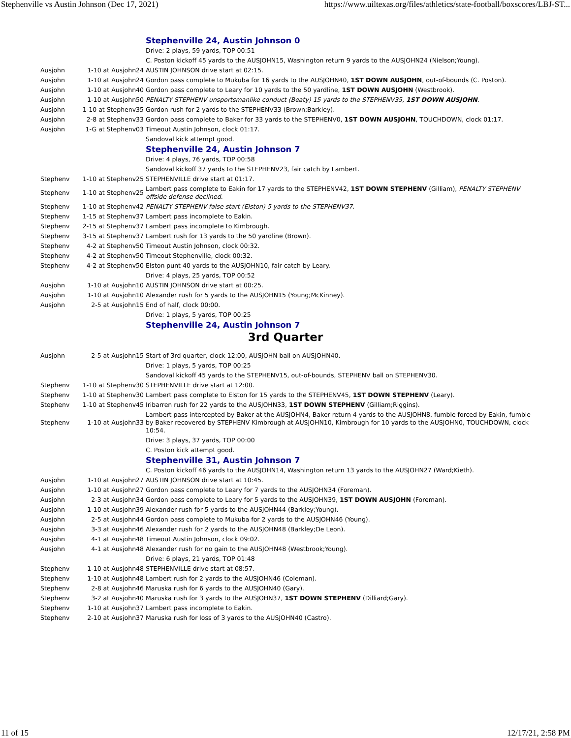Stephenville vs Austin Johnson (Dec 17, 2021) https://www.uiltexas.org/files/athletics/state-football/boxscores/LBJ-ST...
| | | Stephenville 24, Austin Johnson 0 |
| | | Drive: 2 plays, 59 yards, TOP 00:51 |
| | | C. Poston kickoff 45 yards to the AUSJOHN15, Washington return 9 yards to the AUSJOHN24 (Nielson;Young). |
| Ausjohn | 1-10 at Ausjohn24 | AUSTIN JOHNSON drive start at 02:15. |
| Ausjohn | 1-10 at Ausjohn24 | Gordon pass complete to Mukuba for 16 yards to the AUSJOHN40, 1ST DOWN AUSJOHN , out-of-bounds (C. Poston). |
| Ausjohn | 1-10 at Ausjohn40 | Gordon pass complete to Leary for 10 yards to the 50 yardline, 1ST DOWN AUSJOHN (Westbrook). |
| Ausjohn | 1-10 at Ausjohn50 | PENALTY STEPHENV unsportsmanlike conduct (Beaty) 15 yards to the STEPHENV35, 1ST DOWN AUSJOHN . |
| Ausjohn | 1-10 at Stephenv35 | Gordon rush for 2 yards to the STEPHENV33 (Brown;Barkley). |
| Ausjohn | 2-8 at Stephenv33 | Gordon pass complete to Baker for 33 yards to the STEPHENV0, 1ST DOWN AUSJOHN , TOUCHDOWN, clock 01:17. |
| Ausjohn | 1-G at Stephenv03 | Timeout Austin Johnson, clock 01:17. |
| | | Sandoval kick attempt good. |
| | | Stephenville 24, Austin Johnson 7 |
| | | Drive: 4 plays, 76 yards, TOP 00:58 |
| | | Sandoval kickoff 37 yards to the STEPHENV23, fair catch by Lambert. |
| Stephenv | 1-10 at Stephenv25 | STEPHENVILLE drive start at 01:17. |
| Stephenv | 1-10 at Stephenv25 | Lambert pass complete to Eakin for 17 yards to the STEPHENV42, 1ST DOWN STEPHENV (Gilliam), PENALTY STEPHENV offside defense declined . |
| Stephenv | 1-10 at Stephenv42 | PENALTY STEPHENV false start (Elston) 5 yards to the STEPHENV37. |
| Stephenv | 1-15 at Stephenv37 | Lambert pass incomplete to Eakin. |
| Stephenv | 2-15 at Stephenv37 | Lambert pass incomplete to Kimbrough. |
| Stephenv | 3-15 at Stephenv37 | Lambert rush for 13 yards to the 50 yardline (Brown). |
| Stephenv | 4-2 at Stephenv50 | Timeout Austin Johnson, clock 00:32. |
| Stephenv | 4-2 at Stephenv50 | Timeout Stephenville, clock 00:32. |
| Stephenv | 4-2 at Stephenv50 | Elston punt 40 yards to the AUSJOHN10, fair catch by Leary. |
| | | Drive: 4 plays, 25 yards, TOP 00:52 |
| Ausjohn | 1-10 at Ausjohn10 | AUSTIN JOHNSON drive start at 00:25. |
| Ausjohn | 1-10 at Ausjohn10 | Alexander rush for 5 yards to the AUSJOHN15 (Young;McKinney). |
| Ausjohn | 2-5 at Ausjohn15 | End of half, clock 00:00. |
| | | Drive: 1 plays, 5 yards, TOP 00:25 |
| | | Stephenville 24, Austin Johnson 7 |
| 3rd Quarter | | |
| Ausjohn | 2-5 at Ausjohn15 | Start of 3rd quarter, clock 12:00, AUSJOHN ball on AUSJOHN40. |
| | | Drive: 1 plays, 5 yards, TOP 00:25 |
| | | Sandoval kickoff 45 yards to the STEPHENV15, out-of-bounds, STEPHENV ball on STEPHENV30. |
| Stephenv | 1-10 at Stephenv30 | STEPHENVILLE drive start at 12:00. |
| Stephenv | 1-10 at Stephenv30 | Lambert pass complete to Elston for 15 yards to the STEPHENV45, 1ST DOWN STEPHENV (Leary). |
| Stephenv | 1-10 at Stephenv45 | Iribarren rush for 22 yards to the AUSJOHN33, 1ST DOWN STEPHENV (Gilliam;Riggins). |
| Stephenv | 1-10 at Ausjohn33 | Lambert pass intercepted by Baker at the AUSJOHN4, Baker return 4 yards to the AUSJOHN8, fumble forced by Eakin, fumble by Baker recovered by STEPHENV Kimbrough at AUSJOHN10, Kimbrough for 10 yards to the AUSJOHN0, TOUCHDOWN, clock 10:54. |
| | | Drive: 3 plays, 37 yards, TOP 00:00 |
| | | C. Poston kick attempt good. |
| | | Stephenville 31, Austin Johnson 7 |
| | | C. Poston kickoff 46 yards to the AUSJOHN14, Washington return 13 yards to the AUSJOHN27 (Ward;Kieth). |
| Ausjohn | 1-10 at Ausjohn27 | AUSTIN JOHNSON drive start at 10:45. |
| Ausjohn | 1-10 at Ausjohn27 | Gordon pass complete to Leary for 7 yards to the AUSJOHN34 (Foreman). |
| Ausjohn | 2-3 at Ausjohn34 | Gordon pass complete to Leary for 5 yards to the AUSJOHN39, 1ST DOWN AUSJOHN (Foreman). |
| Ausjohn | 1-10 at Ausjohn39 | Alexander rush for 5 yards to the AUSJOHN44 (Barkley;Young). |
| Ausjohn | 2-5 at Ausjohn44 | Gordon pass complete to Mukuba for 2 yards to the AUSJOHN46 (Young). |
| Ausjohn | 3-3 at Ausjohn46 | Alexander rush for 2 yards to the AUSJOHN48 (Barkley;De Leon). |
| Ausjohn | 4-1 at Ausjohn48 | Timeout Austin Johnson, clock 09:02. |
| Ausjohn | 4-1 at Ausjohn48 | Alexander rush for no gain to the AUSJOHN48 (Westbrook;Young). |
| | | Drive: 6 plays, 21 yards, TOP 01:48 |
| Stephenv | 1-10 at Ausjohn48 | STEPHENVILLE drive start at 08:57. |
| Stephenv | 1-10 at Ausjohn48 | Lambert rush for 2 yards to the AUSJOHN46 (Coleman). |
| Stephenv | 2-8 at Ausjohn46 | Maruska rush for 6 yards to the AUSJOHN40 (Gary). |
| Stephenv | 3-2 at Ausjohn40 | Maruska rush for 3 yards to the AUSJOHN37, 1ST DOWN STEPHENV (Dilliard;Gary). |
| Stephenv | 1-10 at Ausjohn37 | Lambert pass incomplete to Eakin. |
| Stephenv | 2-10 at Ausjohn37 | Maruska rush for loss of 3 yards to the AUSJOHN40 (Castro). |
11 of 15 12/17/21, 2:58 PM